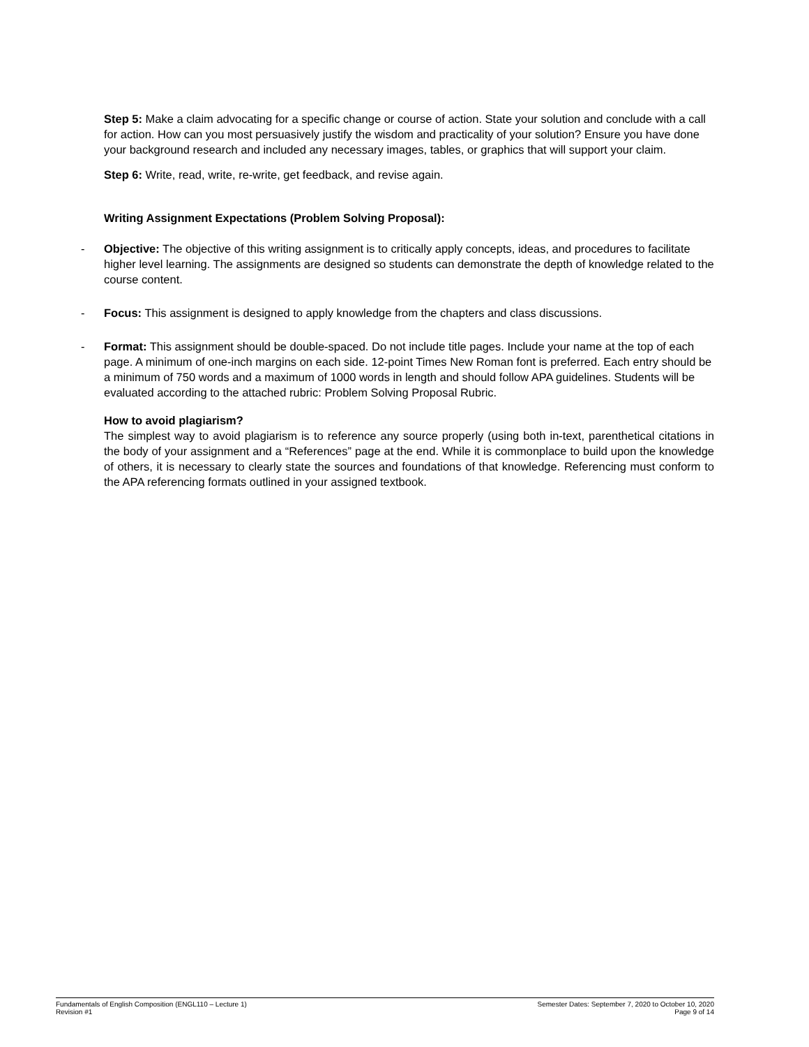Step 5: Make a claim advocating for a specific change or course of action. State your solution and conclude with a call for action. How can you most persuasively justify the wisdom and practicality of your solution? Ensure you have done your background research and included any necessary images, tables, or graphics that will support your claim.
Step 6: Write, read, write, re-write, get feedback, and revise again.
Writing Assignment Expectations (Problem Solving Proposal):
- Objective: The objective of this writing assignment is to critically apply concepts, ideas, and procedures to facilitate higher level learning. The assignments are designed so students can demonstrate the depth of knowledge related to the course content.
- Focus: This assignment is designed to apply knowledge from the chapters and class discussions.
- Format: This assignment should be double-spaced. Do not include title pages. Include your name at the top of each page. A minimum of one-inch margins on each side. 12-point Times New Roman font is preferred. Each entry should be a minimum of 750 words and a maximum of 1000 words in length and should follow APA guidelines. Students will be evaluated according to the attached rubric: Problem Solving Proposal Rubric.
How to avoid plagiarism?
The simplest way to avoid plagiarism is to reference any source properly (using both in-text, parenthetical citations in the body of your assignment and a “References” page at the end. While it is commonplace to build upon the knowledge of others, it is necessary to clearly state the sources and foundations of that knowledge. Referencing must conform to the APA referencing formats outlined in your assigned textbook.
Fundamentals of English Composition (ENGL110 – Lecture 1)
Revision #1
Semester Dates: September 7, 2020 to October 10, 2020
Page 9 of 14